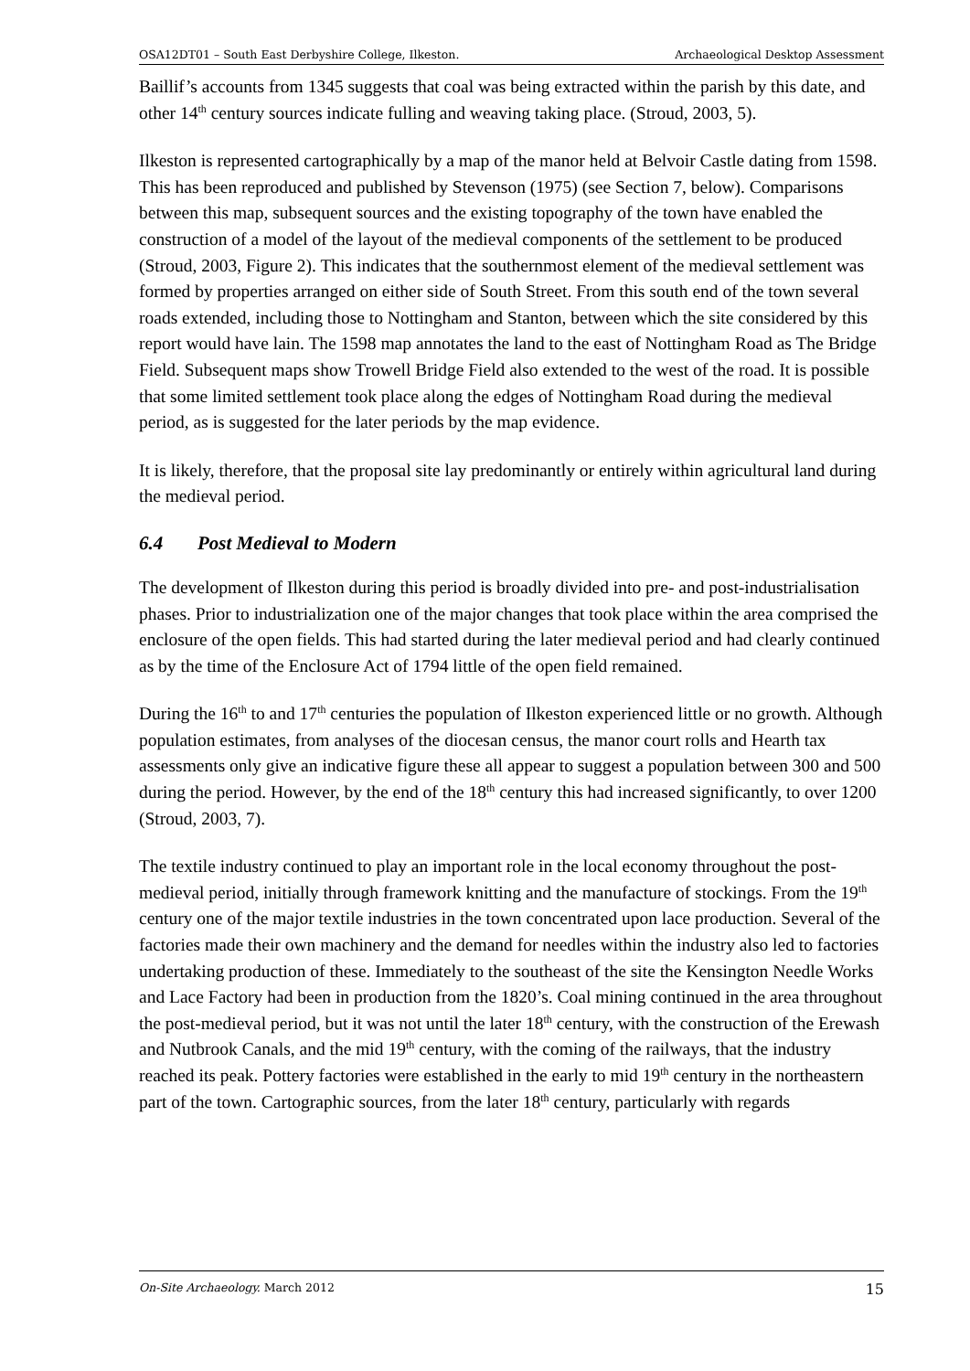OSA12DT01 – South East Derbyshire College, Ilkeston. Archaeological Desktop Assessment
Baillif’s accounts from 1345 suggests that coal was being extracted within the parish by this date, and other 14<sup>th</sup> century sources indicate fulling and weaving taking place. (Stroud, 2003, 5).
Ilkeston is represented cartographically by a map of the manor held at Belvoir Castle dating from 1598. This has been reproduced and published by Stevenson (1975) (see Section 7, below). Comparisons between this map, subsequent sources and the existing topography of the town have enabled the construction of a model of the layout of the medieval components of the settlement to be produced (Stroud, 2003, Figure 2). This indicates that the southernmost element of the medieval settlement was formed by properties arranged on either side of South Street. From this south end of the town several roads extended, including those to Nottingham and Stanton, between which the site considered by this report would have lain. The 1598 map annotates the land to the east of Nottingham Road as The Bridge Field. Subsequent maps show Trowell Bridge Field also extended to the west of the road. It is possible that some limited settlement took place along the edges of Nottingham Road during the medieval period, as is suggested for the later periods by the map evidence.
It is likely, therefore, that the proposal site lay predominantly or entirely within agricultural land during the medieval period.
6.4 Post Medieval to Modern
The development of Ilkeston during this period is broadly divided into pre- and post-industrialisation phases. Prior to industrialization one of the major changes that took place within the area comprised the enclosure of the open fields. This had started during the later medieval period and had clearly continued as by the time of the Enclosure Act of 1794 little of the open field remained.
During the 16<sup>th</sup> to and 17<sup>th</sup> centuries the population of Ilkeston experienced little or no growth. Although population estimates, from analyses of the diocesan census, the manor court rolls and Hearth tax assessments only give an indicative figure these all appear to suggest a population between 300 and 500 during the period. However, by the end of the 18<sup>th</sup> century this had increased significantly, to over 1200 (Stroud, 2003, 7).
The textile industry continued to play an important role in the local economy throughout the post-medieval period, initially through framework knitting and the manufacture of stockings. From the 19<sup>th</sup> century one of the major textile industries in the town concentrated upon lace production. Several of the factories made their own machinery and the demand for needles within the industry also led to factories undertaking production of these. Immediately to the southeast of the site the Kensington Needle Works and Lace Factory had been in production from the 1820’s. Coal mining continued in the area throughout the post-medieval period, but it was not until the later 18<sup>th</sup> century, with the construction of the Erewash and Nutbrook Canals, and the mid 19<sup>th</sup> century, with the coming of the railways, that the industry reached its peak. Pottery factories were established in the early to mid 19<sup>th</sup> century in the northeastern part of the town. Cartographic sources, from the later 18<sup>th</sup> century, particularly with regards
On-Site Archaeology. March 2012 15